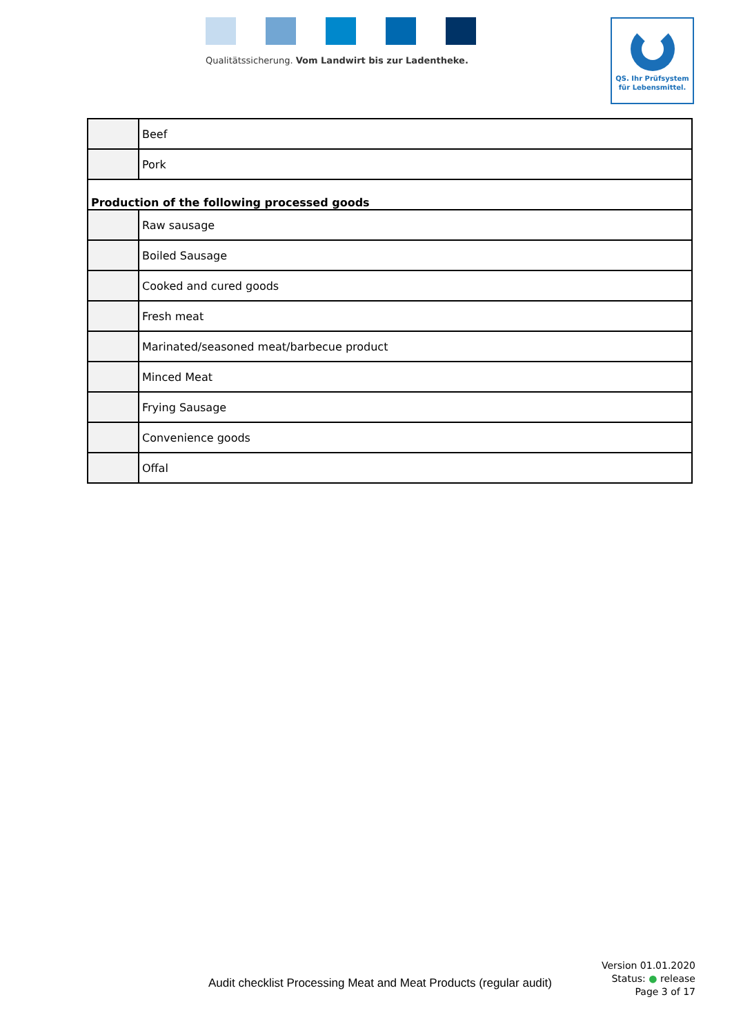Qualitätssicherung. Vom Landwirt bis zur Ladentheke.
QS. Ihr Prüfsystem
für Lebensmittel.
| | Beef |
| | Pork |
| Production of the following processed goods | |
| | Raw sausage |
| | Boiled Sausage |
| | Cooked and cured goods |
| | Fresh meat |
| | Marinated/seasoned meat/barbecue product |
| | Minced Meat |
| | Frying Sausage |
| | Convenience goods |
| | Offal |
Audit checklist Processing Meat and Meat Products (regular audit)
Version 01.01.2020
Status: ● release
Page 3 of 17